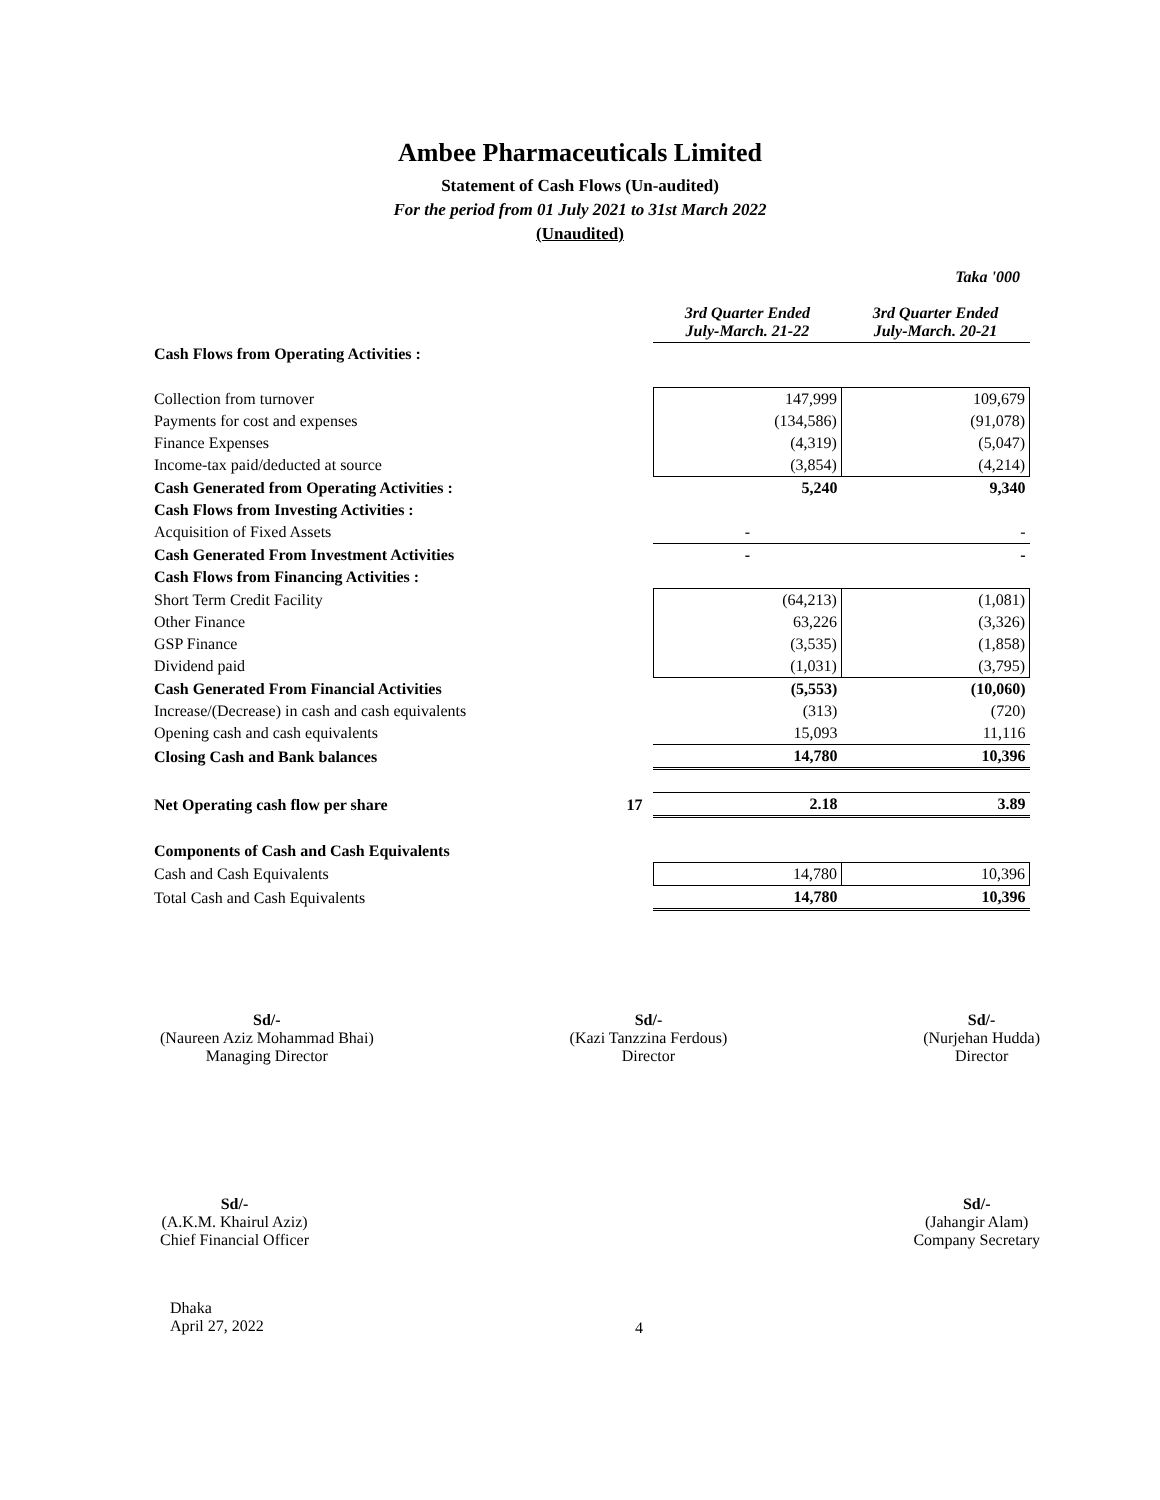Ambee Pharmaceuticals Limited
Statement of Cash Flows (Un-audited)
For the period from 01 July 2021 to 31st March 2022
(Unaudited)
Taka '000
| | | 3rd Quarter Ended July-March. 21-22 | 3rd Quarter Ended July-March. 20-21 |
| --- | --- | --- | --- |
| Cash Flows from Operating Activities : | | | |
| Collection from turnover | | 147,999 | 109,679 |
| Payments for cost and expenses | | (134,586) | (91,078) |
| Finance Expenses | | (4,319) | (5,047) |
| Income-tax paid/deducted at source | | (3,854) | (4,214) |
| Cash Generated from Operating Activities : | | 5,240 | 9,340 |
| Cash Flows from Investing Activities : | | | |
| Acquisition of Fixed Assets | | - | - |
| Cash Generated From Investment Activities | | - | - |
| Cash Flows from Financing Activities : | | | |
| Short Term Credit Facility | | (64,213) | (1,081) |
| Other Finance | | 63,226 | (3,326) |
| GSP Finance | | (3,535) | (1,858) |
| Dividend paid | | (1,031) | (3,795) |
| Cash Generated From Financial Activities | | (5,553) | (10,060) |
| Increase/(Decrease) in cash and cash equivalents | | (313) | (720) |
| Opening cash and cash equivalents | | 15,093 | 11,116 |
| Closing Cash and Bank balances | | 14,780 | 10,396 |
| Net Operating cash flow per share | 17 | 2.18 | 3.89 |
| Components of Cash and Cash Equivalents | | | |
| Cash and Cash Equivalents | | 14,780 | 10,396 |
| Total Cash and Cash Equivalents | | 14,780 | 10,396 |
Sd/-
(Naureen Aziz Mohammad Bhai)
Managing Director
Sd/-
(Kazi Tanzzina Ferdous)
Director
Sd/-
(Nurjehan Hudda)
Director
Sd/-
(A.K.M. Khairul Aziz)
Chief Financial Officer
Sd/-
(Jahangir Alam)
Company Secretary
Dhaka
April 27, 2022
4